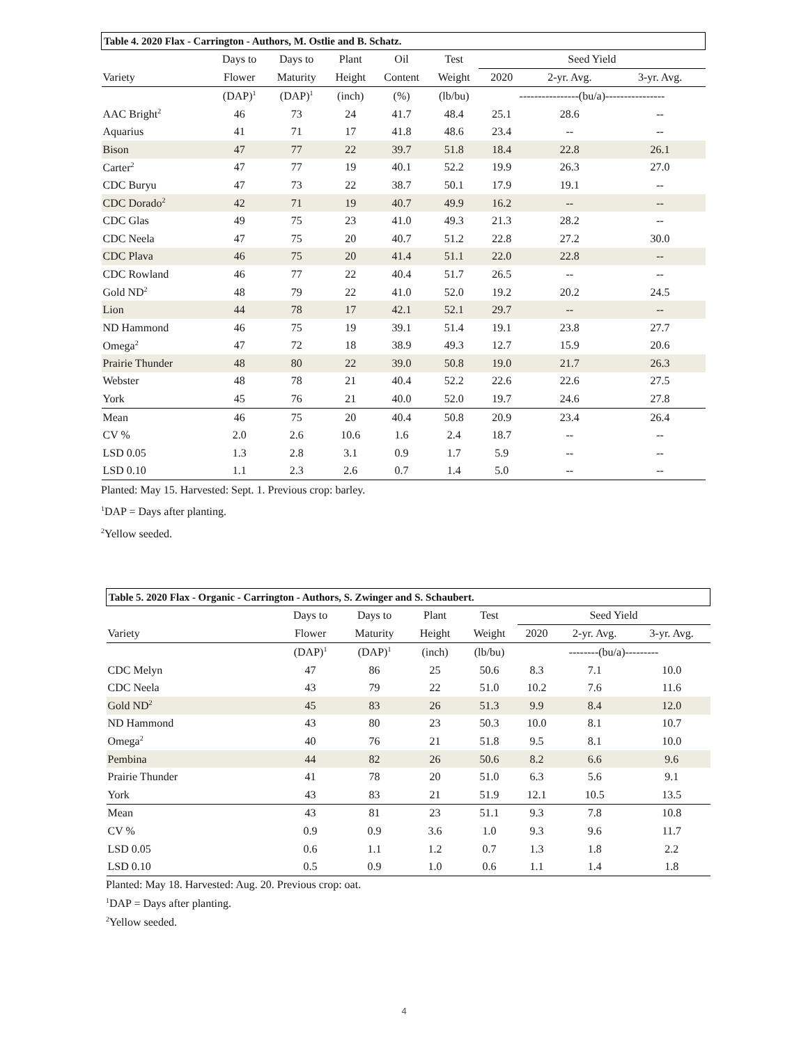| Table 4. 2020 Flax - Carrington - Authors, M. Ostlie and B. Schatz. | | | | | | | | |
| --- | --- | --- | --- | --- | --- | --- | --- | --- |
| | Days to | Days to | Plant | Oil | Test | Seed Yield | | |
| Variety | Flower | Maturity | Height | Content | Weight | 2020 | 2-yr. Avg. | 3-yr. Avg. |
| | (DAP)<sup>1</sup> | (DAP)<sup>1</sup> | (inch) | (%) | (lb/bu) | ----------------(bu/a)---------------- | | |
| AAC Bright<sup>2</sup> | 46 | 73 | 24 | 41.7 | 48.4 | 25.1 | 28.6 | -- |
| Aquarius | 41 | 71 | 17 | 41.8 | 48.6 | 23.4 | -- | -- |
| Bison | 47 | 77 | 22 | 39.7 | 51.8 | 18.4 | 22.8 | 26.1 |
| Carter<sup>2</sup> | 47 | 77 | 19 | 40.1 | 52.2 | 19.9 | 26.3 | 27.0 |
| CDC Buryu | 47 | 73 | 22 | 38.7 | 50.1 | 17.9 | 19.1 | -- |
| CDC Dorado<sup>2</sup> | 42 | 71 | 19 | 40.7 | 49.9 | 16.2 | -- | -- |
| CDC Glas | 49 | 75 | 23 | 41.0 | 49.3 | 21.3 | 28.2 | -- |
| CDC Neela | 47 | 75 | 20 | 40.7 | 51.2 | 22.8 | 27.2 | 30.0 |
| CDC Plava | 46 | 75 | 20 | 41.4 | 51.1 | 22.0 | 22.8 | -- |
| CDC Rowland | 46 | 77 | 22 | 40.4 | 51.7 | 26.5 | -- | -- |
| Gold ND<sup>2</sup> | 48 | 79 | 22 | 41.0 | 52.0 | 19.2 | 20.2 | 24.5 |
| Lion | 44 | 78 | 17 | 42.1 | 52.1 | 29.7 | -- | -- |
| ND Hammond | 46 | 75 | 19 | 39.1 | 51.4 | 19.1 | 23.8 | 27.7 |
| Omega<sup>2</sup> | 47 | 72 | 18 | 38.9 | 49.3 | 12.7 | 15.9 | 20.6 |
| Prairie Thunder | 48 | 80 | 22 | 39.0 | 50.8 | 19.0 | 21.7 | 26.3 |
| Webster | 48 | 78 | 21 | 40.4 | 52.2 | 22.6 | 22.6 | 27.5 |
| York | 45 | 76 | 21 | 40.0 | 52.0 | 19.7 | 24.6 | 27.8 |
| Mean | 46 | 75 | 20 | 40.4 | 50.8 | 20.9 | 23.4 | 26.4 |
| CV % | 2.0 | 2.6 | 10.6 | 1.6 | 2.4 | 18.7 | -- | -- |
| LSD 0.05 | 1.3 | 2.8 | 3.1 | 0.9 | 1.7 | 5.9 | -- | -- |
| LSD 0.10 | 1.1 | 2.3 | 2.6 | 0.7 | 1.4 | 5.0 | -- | -- |
Planted: May 15. Harvested: Sept. 1. Previous crop: barley.
<sup>1</sup> DAP = Days after planting.
<sup>2</sup> Yellow seeded.
| Table 5. 2020 Flax - Organic - Carrington - Authors, S. Zwinger and S. Schaubert. | | | | | | | |
| --- | --- | --- | --- | --- | --- | --- | --- |
| | Days to | Days to | Plant | Test | Seed Yield | | |
| Variety | Flower | Maturity | Height | Weight | 2020 | 2-yr. Avg. | 3-yr. Avg. |
| | (DAP)<sup>1</sup> | (DAP)<sup>1</sup> | (inch) | (lb/bu) | --------(bu/a)--------- | | |
| CDC Melyn | 47 | 86 | 25 | 50.6 | 8.3 | 7.1 | 10.0 |
| CDC Neela | 43 | 79 | 22 | 51.0 | 10.2 | 7.6 | 11.6 |
| Gold ND<sup>2</sup> | 45 | 83 | 26 | 51.3 | 9.9 | 8.4 | 12.0 |
| ND Hammond | 43 | 80 | 23 | 50.3 | 10.0 | 8.1 | 10.7 |
| Omega<sup>2</sup> | 40 | 76 | 21 | 51.8 | 9.5 | 8.1 | 10.0 |
| Pembina | 44 | 82 | 26 | 50.6 | 8.2 | 6.6 | 9.6 |
| Prairie Thunder | 41 | 78 | 20 | 51.0 | 6.3 | 5.6 | 9.1 |
| York | 43 | 83 | 21 | 51.9 | 12.1 | 10.5 | 13.5 |
| Mean | 43 | 81 | 23 | 51.1 | 9.3 | 7.8 | 10.8 |
| CV % | 0.9 | 0.9 | 3.6 | 1.0 | 9.3 | 9.6 | 11.7 |
| LSD 0.05 | 0.6 | 1.1 | 1.2 | 0.7 | 1.3 | 1.8 | 2.2 |
| LSD 0.10 | 0.5 | 0.9 | 1.0 | 0.6 | 1.1 | 1.4 | 1.8 |
Planted: May 18. Harvested: Aug. 20. Previous crop: oat.
<sup>1</sup> DAP = Days after planting.
<sup>2</sup> Yellow seeded.
4